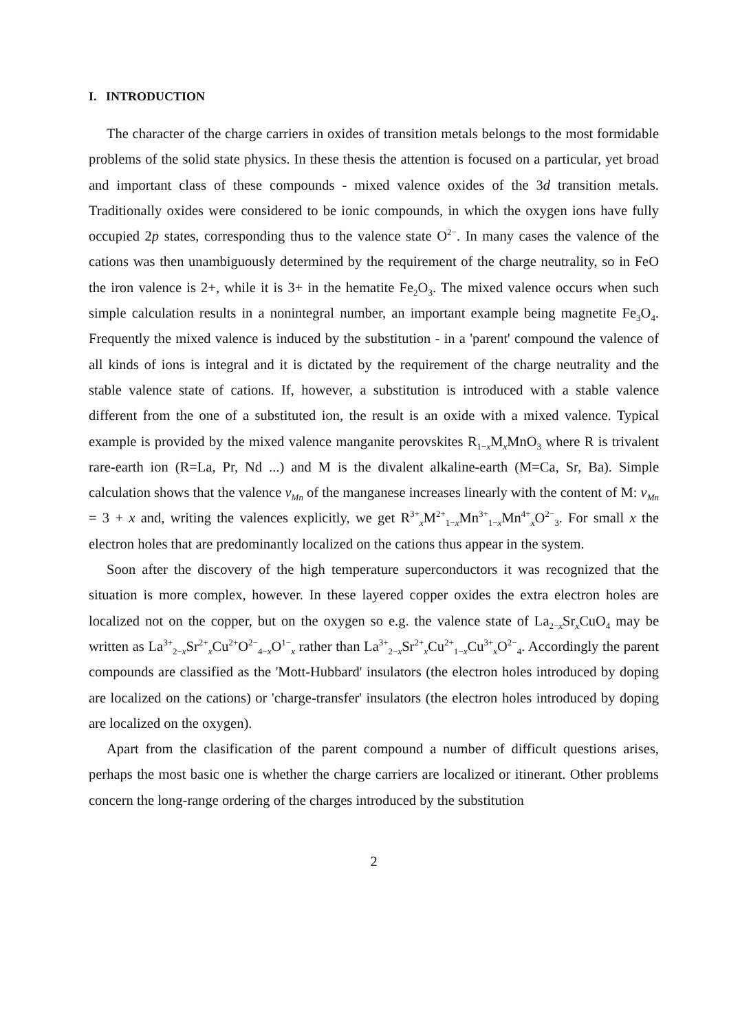I. INTRODUCTION
The character of the charge carriers in oxides of transition metals belongs to the most formidable problems of the solid state physics. In these thesis the attention is focused on a particular, yet broad and important class of these compounds - mixed valence oxides of the 3d transition metals. Traditionally oxides were considered to be ionic compounds, in which the oxygen ions have fully occupied 2p states, corresponding thus to the valence state O<sup>2−</sup>. In many cases the valence of the cations was then unambiguously determined by the requirement of the charge neutrality, so in FeO the iron valence is 2+, while it is 3+ in the hematite Fe<sub>2</sub>O<sub>3</sub>. The mixed valence occurs when such simple calculation results in a nonintegral number, an important example being magnetite Fe<sub>3</sub>O<sub>4</sub>. Frequently the mixed valence is induced by the substitution - in a 'parent' compound the valence of all kinds of ions is integral and it is dictated by the requirement of the charge neutrality and the stable valence state of cations. If, however, a substitution is introduced with a stable valence different from the one of a substituted ion, the result is an oxide with a mixed valence. Typical example is provided by the mixed valence manganite perovskites R<sub>1−x</sub>M<sub>x</sub>MnO<sub>3</sub> where R is trivalent rare-earth ion (R=La, Pr, Nd ...) and M is the divalent alkaline-earth (M=Ca, Sr, Ba). Simple calculation shows that the valence v<sub>Mn</sub> of the manganese increases linearly with the content of M: v<sub>Mn</sub> = 3 + x and, writing the valences explicitly, we get R<sup>3+</sup><sub>x</sub>M<sup>2+</sup><sub>1−x</sub>Mn<sup>3+</sup><sub>1−x</sub>Mn<sup>4+</sup><sub>x</sub>O<sup>2−</sup><sub>3</sub>. For small x the electron holes that are predominantly localized on the cations thus appear in the system.
Soon after the discovery of the high temperature superconductors it was recognized that the situation is more complex, however. In these layered copper oxides the extra electron holes are localized not on the copper, but on the oxygen so e.g. the valence state of La<sub>2−x</sub>Sr<sub>x</sub>CuO<sub>4</sub> may be written as La<sup>3+</sup><sub>2−x</sub>Sr<sup>2+</sup><sub>x</sub>Cu<sup>2+</sup>O<sup>2−</sup><sub>4−x</sub>O<sup>1−</sup><sub>x</sub> rather than La<sup>3+</sup><sub>2−x</sub>Sr<sup>2+</sup><sub>x</sub>Cu<sup>2+</sup><sub>1−x</sub>Cu<sup>3+</sup><sub>x</sub>O<sup>2−</sup><sub>4</sub>. Accordingly the parent compounds are classified as the 'Mott-Hubbard' insulators (the electron holes introduced by doping are localized on the cations) or 'charge-transfer' insulators (the electron holes introduced by doping are localized on the oxygen).
Apart from the clasification of the parent compound a number of difficult questions arises, perhaps the most basic one is whether the charge carriers are localized or itinerant. Other problems concern the long-range ordering of the charges introduced by the substitution
2